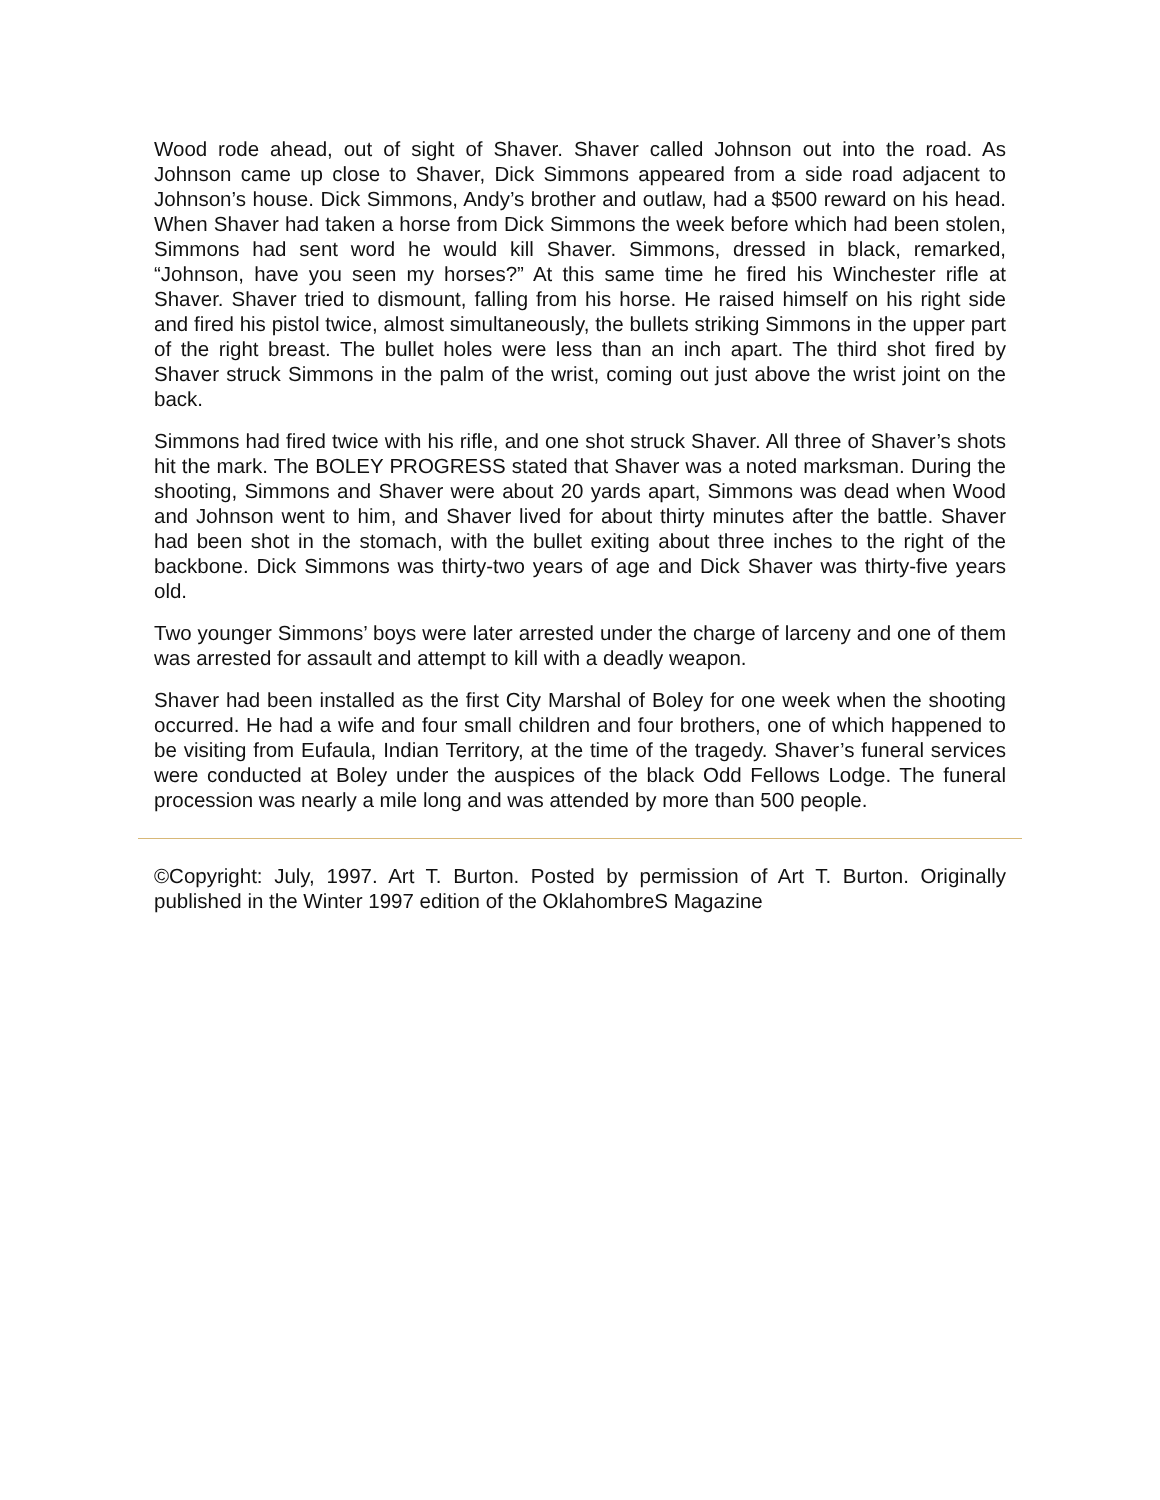Wood rode ahead, out of sight of Shaver. Shaver called Johnson out into the road. As Johnson came up close to Shaver, Dick Simmons appeared from a side road adjacent to Johnson’s house. Dick Simmons, Andy’s brother and outlaw, had a $500 reward on his head. When Shaver had taken a horse from Dick Simmons the week before which had been stolen, Simmons had sent word he would kill Shaver. Simmons, dressed in black, remarked, “Johnson, have you seen my horses?” At this same time he fired his Winchester rifle at Shaver. Shaver tried to dismount, falling from his horse. He raised himself on his right side and fired his pistol twice, almost simultaneously, the bullets striking Simmons in the upper part of the right breast. The bullet holes were less than an inch apart. The third shot fired by Shaver struck Simmons in the palm of the wrist, coming out just above the wrist joint on the back.
Simmons had fired twice with his rifle, and one shot struck Shaver. All three of Shaver’s shots hit the mark. The BOLEY PROGRESS stated that Shaver was a noted marksman. During the shooting, Simmons and Shaver were about 20 yards apart, Simmons was dead when Wood and Johnson went to him, and Shaver lived for about thirty minutes after the battle. Shaver had been shot in the stomach, with the bullet exiting about three inches to the right of the backbone. Dick Simmons was thirty-two years of age and Dick Shaver was thirty-five years old.
Two younger Simmons’ boys were later arrested under the charge of larceny and one of them was arrested for assault and attempt to kill with a deadly weapon.
Shaver had been installed as the first City Marshal of Boley for one week when the shooting occurred. He had a wife and four small children and four brothers, one of which happened to be visiting from Eufaula, Indian Territory, at the time of the tragedy. Shaver’s funeral services were conducted at Boley under the auspices of the black Odd Fellows Lodge. The funeral procession was nearly a mile long and was attended by more than 500 people.
©Copyright: July, 1997. Art T. Burton. Posted by permission of Art T. Burton. Originally published in the Winter 1997 edition of the OklahombreS Magazine